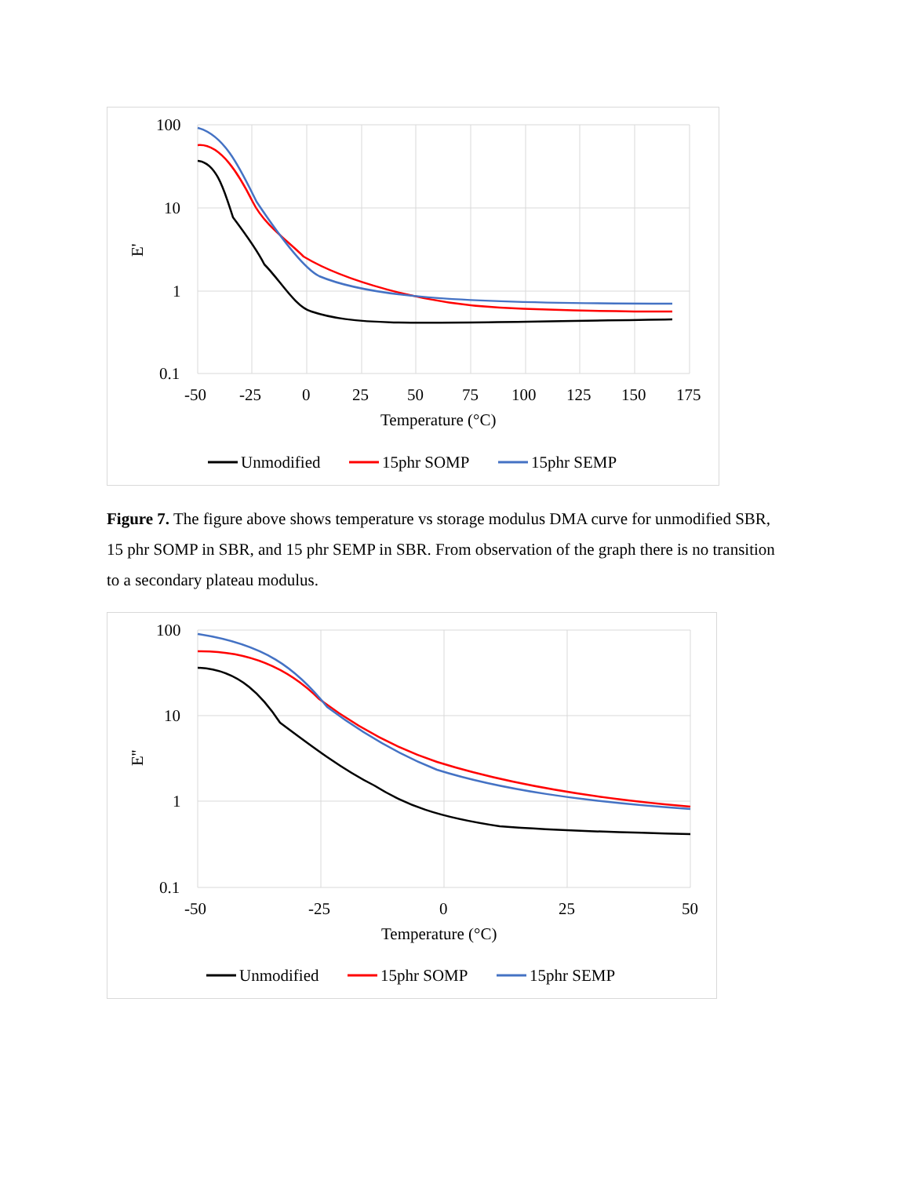100
10
1
0.1
-50
-25
0
25
50
75
100
125
150
175
Temperature (°C)
E'
Unmodified
15phr SOMP
15phr SEMP
Figure 7. The figure above shows temperature vs storage modulus DMA curve for unmodified SBR, 15 phr SOMP in SBR, and 15 phr SEMP in SBR. From observation of the graph there is no transition to a secondary plateau modulus.
100
10
1
0.1
-50
-25
0
25
50
Temperature (°C)
E''
Unmodified
15phr SOMP
15phr SEMP